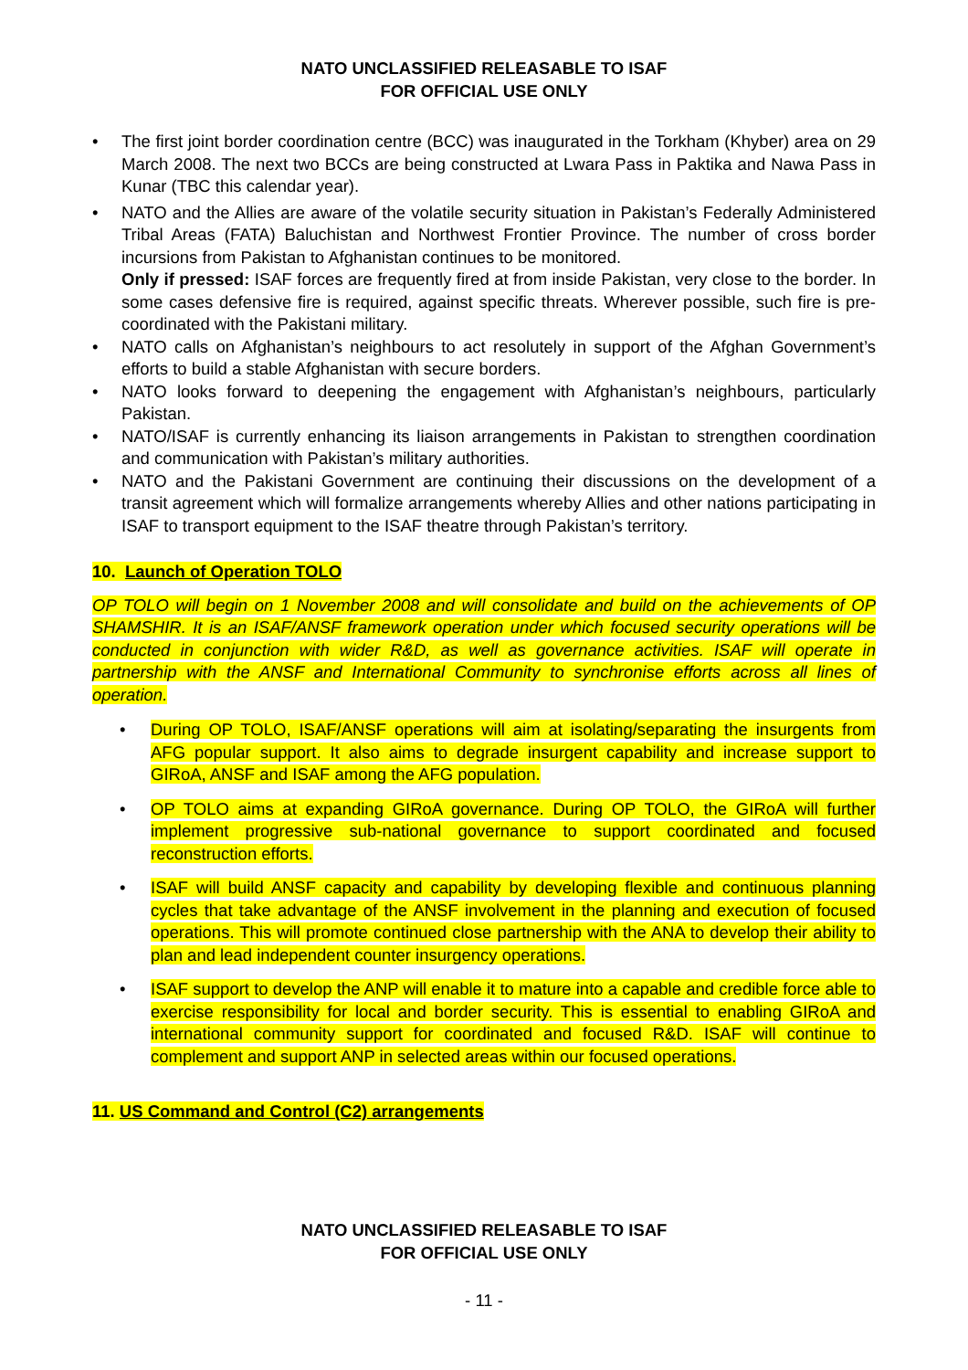NATO UNCLASSIFIED RELEASABLE TO ISAF
FOR OFFICIAL USE ONLY
• The first joint border coordination centre (BCC) was inaugurated in the Torkham (Khyber) area on 29 March 2008. The next two BCCs are being constructed at Lwara Pass in Paktika and Nawa Pass in Kunar (TBC this calendar year).
• NATO and the Allies are aware of the volatile security situation in Pakistan’s Federally Administered Tribal Areas (FATA) Baluchistan and Northwest Frontier Province. The number of cross border incursions from Pakistan to Afghanistan continues to be monitored.
Only if pressed: ISAF forces are frequently fired at from inside Pakistan, very close to the border. In some cases defensive fire is required, against specific threats. Wherever possible, such fire is pre-coordinated with the Pakistani military.
• NATO calls on Afghanistan’s neighbours to act resolutely in support of the Afghan Government’s efforts to build a stable Afghanistan with secure borders.
• NATO looks forward to deepening the engagement with Afghanistan’s neighbours, particularly Pakistan.
• NATO/ISAF is currently enhancing its liaison arrangements in Pakistan to strengthen coordination and communication with Pakistan’s military authorities.
• NATO and the Pakistani Government are continuing their discussions on the development of a transit agreement which will formalize arrangements whereby Allies and other nations participating in ISAF to transport equipment to the ISAF theatre through Pakistan’s territory.
10. Launch of Operation TOLO
OP TOLO will begin on 1 November 2008 and will consolidate and build on the achievements of OP SHAMSHIR. It is an ISAF/ANSF framework operation under which focused security operations will be conducted in conjunction with wider R&D, as well as governance activities. ISAF will operate in partnership with the ANSF and International Community to synchronise efforts across all lines of operation.
• During OP TOLO, ISAF/ANSF operations will aim at isolating/separating the insurgents from AFG popular support. It also aims to degrade insurgent capability and increase support to GIRoA, ANSF and ISAF among the AFG population.
• OP TOLO aims at expanding GIRoA governance. During OP TOLO, the GIRoA will further implement progressive sub-national governance to support coordinated and focused reconstruction efforts.
• ISAF will build ANSF capacity and capability by developing flexible and continuous planning cycles that take advantage of the ANSF involvement in the planning and execution of focused operations. This will promote continued close partnership with the ANA to develop their ability to plan and lead independent counter insurgency operations.
• ISAF support to develop the ANP will enable it to mature into a capable and credible force able to exercise responsibility for local and border security. This is essential to enabling GIRoA and international community support for coordinated and focused R&D. ISAF will continue to complement and support ANP in selected areas within our focused operations.
11. US Command and Control (C2) arrangements
NATO UNCLASSIFIED RELEASABLE TO ISAF
FOR OFFICIAL USE ONLY
- 11 -